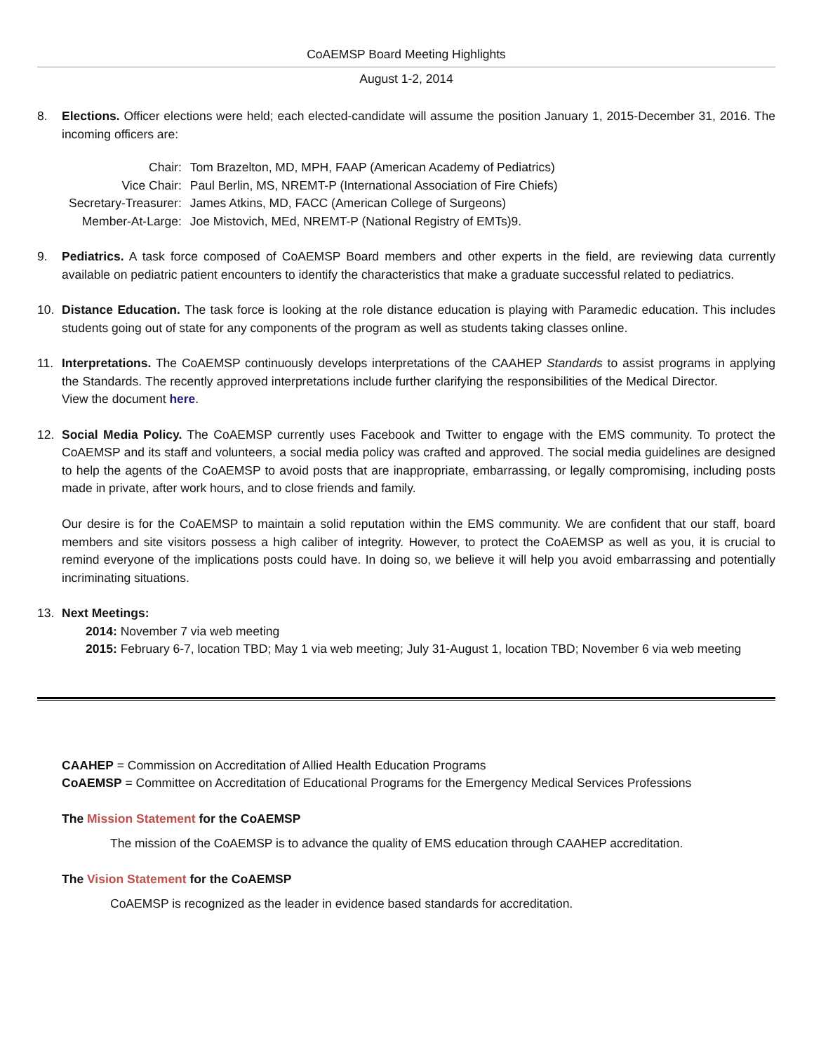CoAEMSP Board Meeting Highlights
August 1-2, 2014
8. Elections. Officer elections were held; each elected-candidate will assume the position January 1, 2015-December 31, 2016. The incoming officers are:
| Chair: | Tom Brazelton, MD, MPH, FAAP (American Academy of Pediatrics) |
| Vice Chair: | Paul Berlin, MS, NREMT-P (International Association of Fire Chiefs) |
| Secretary-Treasurer: | James Atkins, MD, FACC (American College of Surgeons) |
| Member-At-Large: | Joe Mistovich, MEd, NREMT-P (National Registry of EMTs)9. |
9. Pediatrics. A task force composed of CoAEMSP Board members and other experts in the field, are reviewing data currently available on pediatric patient encounters to identify the characteristics that make a graduate successful related to pediatrics.
10. Distance Education. The task force is looking at the role distance education is playing with Paramedic education. This includes students going out of state for any components of the program as well as students taking classes online.
11. Interpretations. The CoAEMSP continuously develops interpretations of the CAAHEP Standards to assist programs in applying the Standards. The recently approved interpretations include further clarifying the responsibilities of the Medical Director. View the document here.
12. Social Media Policy. The CoAEMSP currently uses Facebook and Twitter to engage with the EMS community. To protect the CoAEMSP and its staff and volunteers, a social media policy was crafted and approved. The social media guidelines are designed to help the agents of the CoAEMSP to avoid posts that are inappropriate, embarrassing, or legally compromising, including posts made in private, after work hours, and to close friends and family.
Our desire is for the CoAEMSP to maintain a solid reputation within the EMS community. We are confident that our staff, board members and site visitors possess a high caliber of integrity. However, to protect the CoAEMSP as well as you, it is crucial to remind everyone of the implications posts could have. In doing so, we believe it will help you avoid embarrassing and potentially incriminating situations.
13. Next Meetings:
2014: November 7 via web meeting
2015: February 6-7, location TBD; May 1 via web meeting; July 31-August 1, location TBD; November 6 via web meeting
CAAHEP = Commission on Accreditation of Allied Health Education Programs
CoAEMSP = Committee on Accreditation of Educational Programs for the Emergency Medical Services Professions
The Mission Statement for the CoAEMSP
The mission of the CoAEMSP is to advance the quality of EMS education through CAAHEP accreditation.
The Vision Statement for the CoAEMSP
CoAEMSP is recognized as the leader in evidence based standards for accreditation.